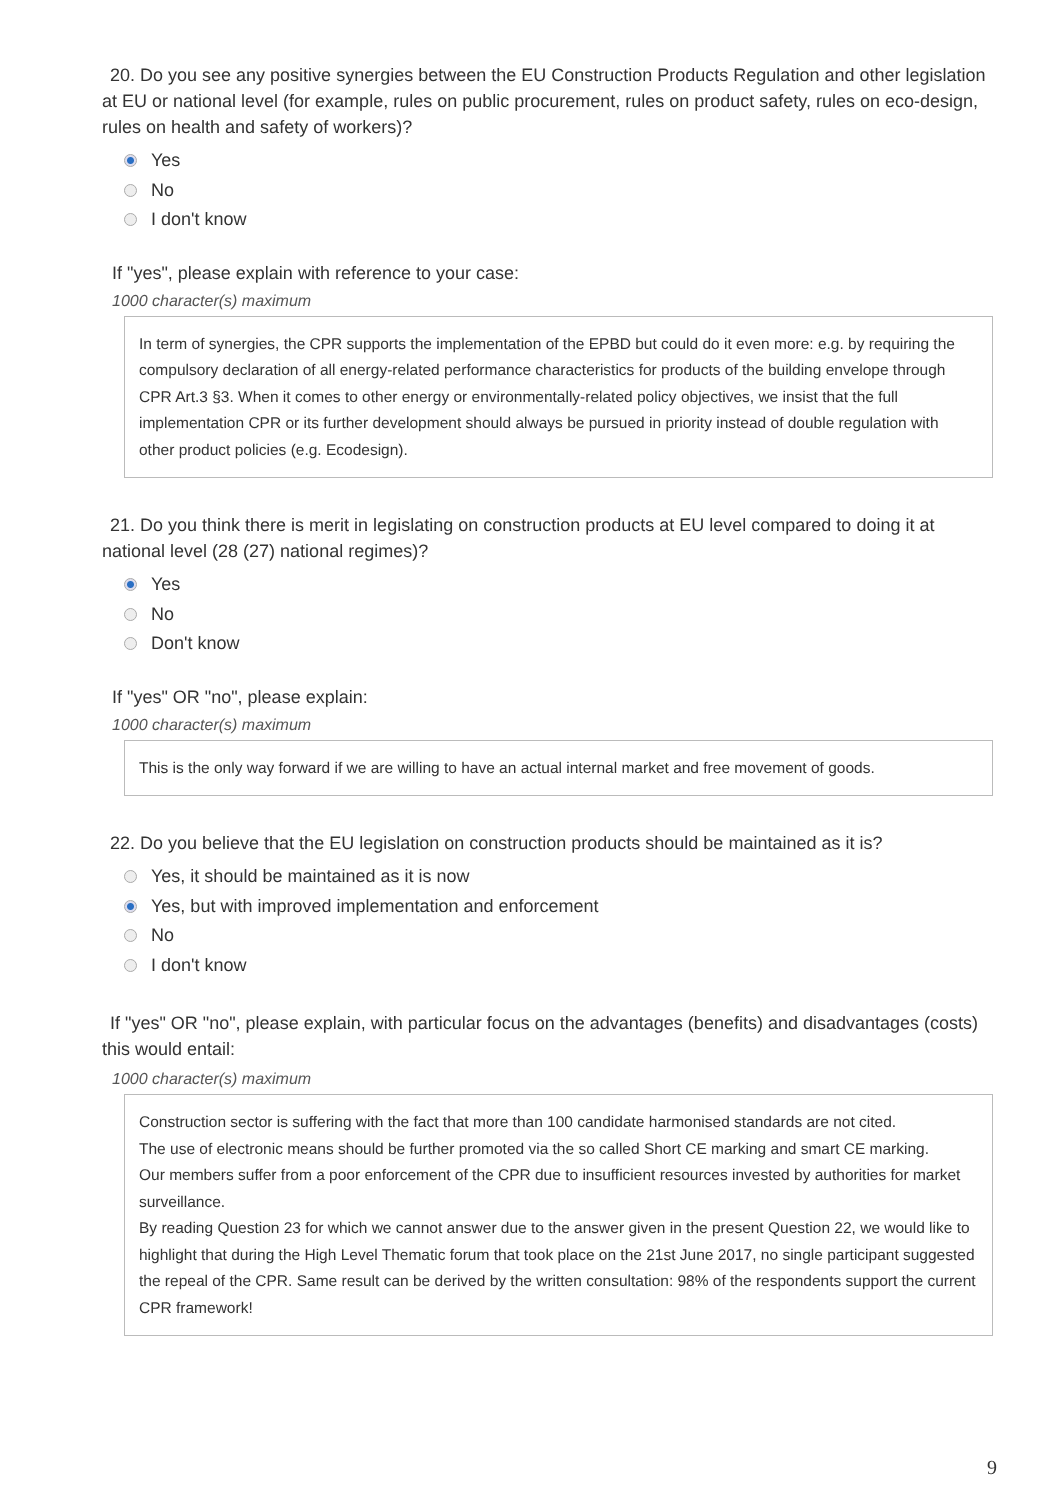20. Do you see any positive synergies between the EU Construction Products Regulation and other legislation at EU or national level (for example, rules on public procurement, rules on product safety, rules on eco-design, rules on health and safety of workers)?
Yes
No
I don't know
If "yes", please explain with reference to your case:
1000 character(s) maximum
In term of synergies, the CPR supports the implementation of the EPBD but could do it even more: e.g. by requiring the compulsory declaration of all energy-related performance characteristics for products of the building envelope through CPR Art.3 §3. When it comes to other energy or environmentally-related policy objectives, we insist that the full implementation CPR or its further development should always be pursued in priority instead of double regulation with other product policies (e.g. Ecodesign).
21. Do you think there is merit in legislating on construction products at EU level compared to doing it at national level (28 (27) national regimes)?
Yes
No
Don't know
If "yes" OR "no", please explain:
1000 character(s) maximum
This is the only way forward if we are willing to have an actual internal market and free movement of goods.
22. Do you believe that the EU legislation on construction products should be maintained as it is?
Yes, it should be maintained as it is now
Yes, but with improved implementation and enforcement
No
I don't know
If "yes" OR "no", please explain, with particular focus on the advantages (benefits) and disadvantages (costs) this would entail:
1000 character(s) maximum
Construction sector is suffering with the fact that more than 100 candidate harmonised standards are not cited.
The use of electronic means should be further promoted via the so called Short CE marking and smart CE marking.
Our members suffer from a poor enforcement of the CPR due to insufficient resources invested by authorities for market surveillance.
By reading Question 23 for which we cannot answer due to the answer given in the present Question 22, we would like to highlight that during the High Level Thematic forum that took place on the 21st June 2017, no single participant suggested the repeal of the CPR. Same result can be derived by the written consultation: 98% of the respondents support the current CPR framework!
9